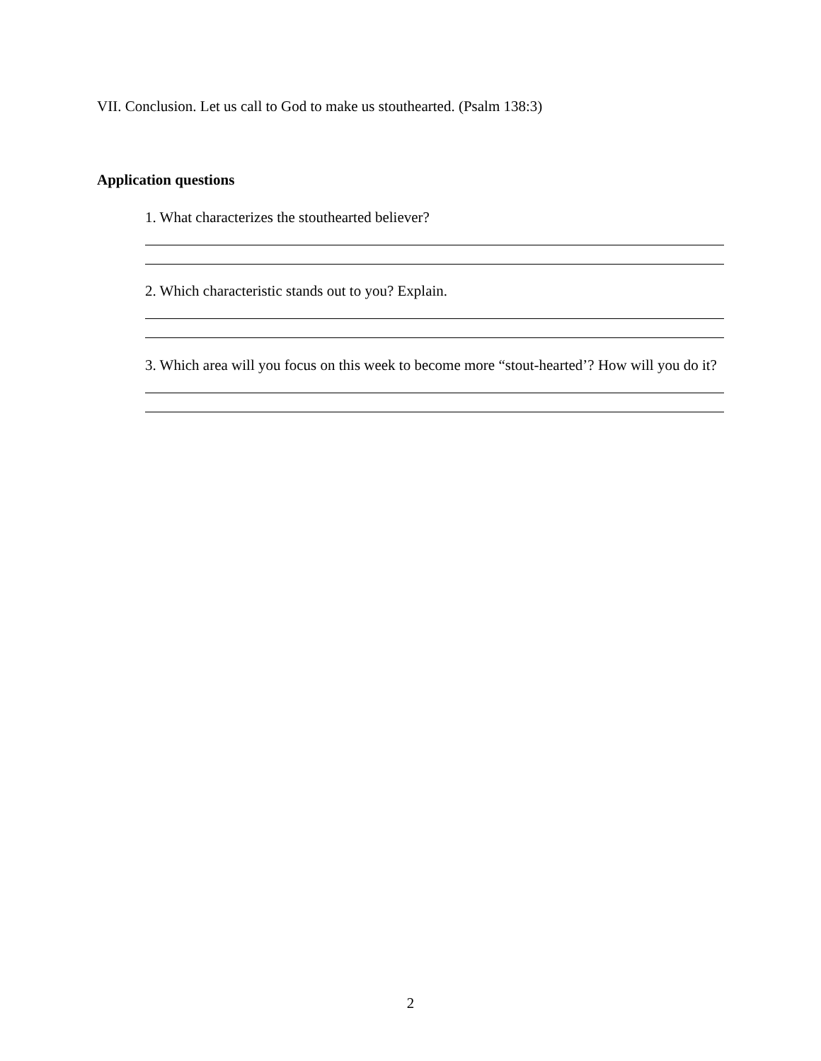VII. Conclusion. Let us call to God to make us stouthearted. (Psalm 138:3)
Application questions
1. What characterizes the stouthearted believer?
2. Which characteristic stands out to you? Explain.
3. Which area will you focus on this week to become more “stout-hearted’? How will you do it?
2